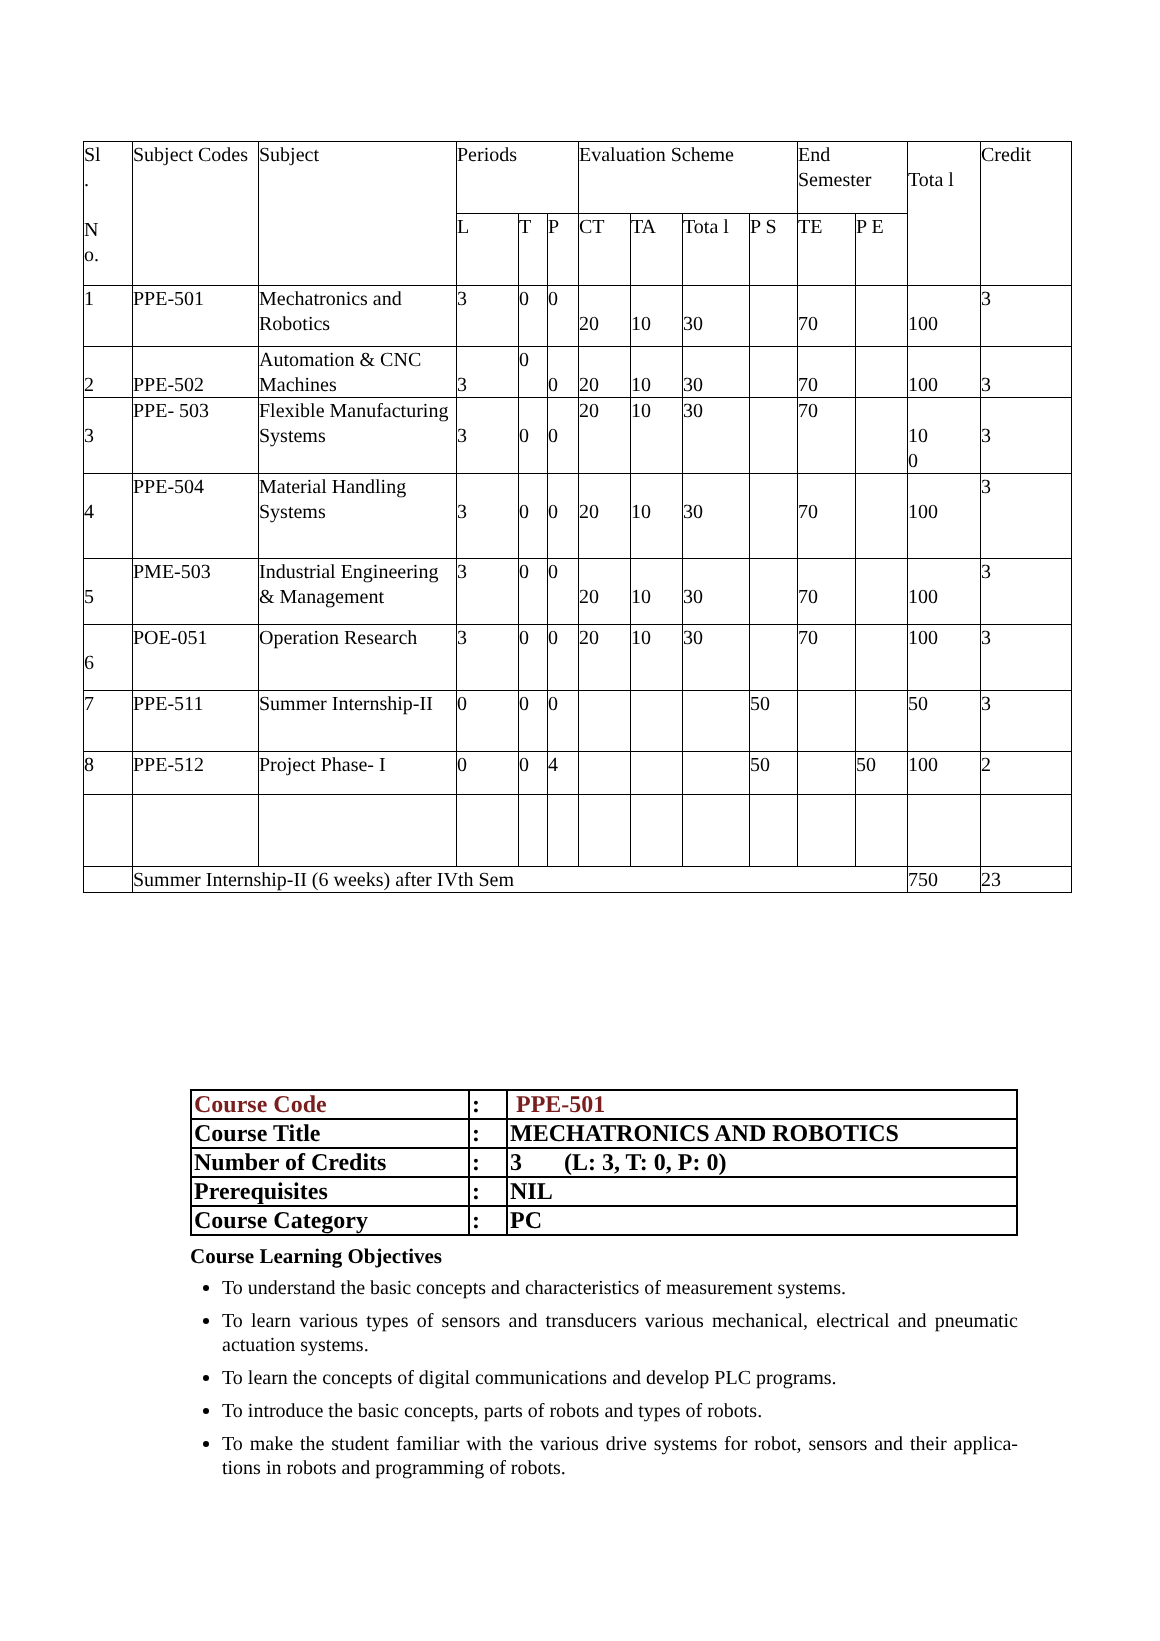| Sl . N o. | Subject Codes | Subject | Periods | | | Evaluation Scheme | | | | End Semester | | Tota l | Credit |
| | | | L | T | P | CT | TA | Tota l | P S | TE | P E | | |
| 1 | PPE-501 | Mechatronics and Robotics | 3 | 0 | 0 | 20 | 10 | 30 | | 70 | | 100 | 3 |
| 2 | PPE-502 | Automation & CNC Machines | 3 | 0 | 0 | 20 | 10 | 30 | | 70 | | 100 | 3 |
| 3 | PPE- 503 | Flexible Manufacturing Systems | 3 | 0 | 0 | 20 | 10 | 30 | | 70 | | 10 0 | 3 |
| 4 | PPE-504 | Material Handling Systems | 3 | 0 | 0 | 20 | 10 | 30 | | 70 | | 100 | 3 |
| 5 | PME-503 | Industrial Engineering & Management | 3 | 0 | 0 | 20 | 10 | 30 | | 70 | | 100 | 3 |
| 6 | POE-051 | Operation Research | 3 | 0 | 0 | 20 | 10 | 30 | | 70 | | 100 | 3 |
| 7 | PPE-511 | Summer Internship-II | 0 | 0 | 0 | | | | 50 | | | 50 | 3 |
| 8 | PPE-512 | Project Phase- I | 0 | 0 | 4 | | | | 50 | | 50 | 100 | 2 |
| | Summer Internship-II (6 weeks) after IVth Sem | | | | | | | | | | | 750 | 23 |
| Course Code | : | PPE-501 |
| Course Title | : | MECHATRONICS AND ROBOTICS |
| Number of Credits | : | 3 (L: 3, T: 0, P: 0) |
| Prerequisites | : | NIL |
| Course Category | : | PC |
Course Learning Objectives
To understand the basic concepts and characteristics of measurement systems.
To learn various types of sensors and transducers various mechanical, electrical and pneumatic actuation systems.
To learn the concepts of digital communications and develop PLC programs.
To introduce the basic concepts, parts of robots and types of robots.
To make the student familiar with the various drive systems for robot, sensors and their applica- tions in robots and programming of robots.